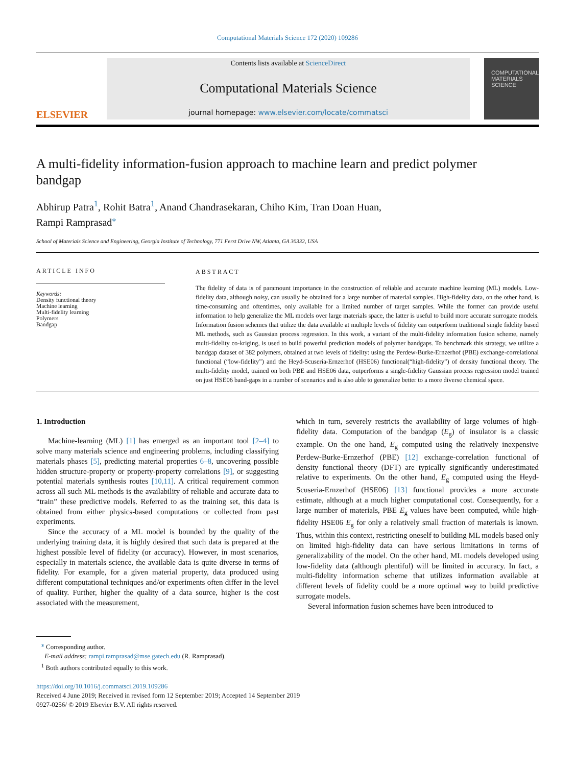Computational Materials Science 172 (2020) 109286
ELSEVIER
Contents lists available at ScienceDirect
Computational Materials Science
journal homepage: www.elsevier.com/locate/commatsci
COMPUTATIONAL MATERIALS SCIENCE
A multi-fidelity information-fusion approach to machine learn and predict polymer bandgap
Abhirup Patra<sup>1</sup>, Rohit Batra<sup>1</sup>, Anand Chandrasekaran, Chiho Kim, Tran Doan Huan,
Rampi Ramprasad<sup>⁎</sup>
School of Materials Science and Engineering, Georgia Institute of Technology, 771 Ferst Drive NW, Atlanta, GA 30332, USA
ARTICLE INFO
Keywords:
Density functional theory
Machine learning
Multi-fidelity learning
Polymers
Bandgap
ABSTRACT
The fidelity of data is of paramount importance in the construction of reliable and accurate machine learning (ML) models. Low-fidelity data, although noisy, can usually be obtained for a large number of material samples. High-fidelity data, on the other hand, is time-consuming and oftentimes, only available for a limited number of target samples. While the former can provide useful information to help generalize the ML models over large materials space, the latter is useful to build more accurate surrogate models. Information fusion schemes that utilize the data available at multiple levels of fidelity can outperform traditional single fidelity based ML methods, such as Gaussian process regression. In this work, a variant of the multi-fidelity information fusion scheme, namely multi-fidelity co-kriging, is used to build powerful prediction models of polymer bandgaps. To benchmark this strategy, we utilize a bandgap dataset of 382 polymers, obtained at two levels of fidelity: using the Perdew-Burke-Ernzerhof (PBE) exchange-correlational functional (“low-fidelity”) and the Heyd-Scuseria-Ernzerhof (HSE06) functional(“high-fidelity”) of density functional theory. The multi-fidelity model, trained on both PBE and HSE06 data, outperforms a single-fidelity Gaussian process regression model trained on just HSE06 band-gaps in a number of scenarios and is also able to generalize better to a more diverse chemical space.
1. Introduction
Machine-learning (ML) [1] has emerged as an important tool [2–4] to solve many materials science and engineering problems, including classifying materials phases [5], predicting material properties 6–8, uncovering possible hidden structure-property or property-property correlations [9], or suggesting potential materials synthesis routes [10,11]. A critical requirement common across all such ML methods is the availability of reliable and accurate data to “train” these predictive models. Referred to as the training set, this data is obtained from either physics-based computations or collected from past experiments.
Since the accuracy of a ML model is bounded by the quality of the underlying training data, it is highly desired that such data is prepared at the highest possible level of fidelity (or accuracy). However, in most scenarios, especially in materials science, the available data is quite diverse in terms of fidelity. For example, for a given material property, data produced using different computational techniques and/or experiments often differ in the level of quality. Further, higher the quality of a data source, higher is the cost associated with the measurement,
which in turn, severely restricts the availability of large volumes of high-fidelity data. Computation of the bandgap (E<sub>g</sub>) of insulator is a classic example. On the one hand, E<sub>g</sub> computed using the relatively inexpensive Perdew-Burke-Ernzerhof (PBE) [12] exchange-correlation functional of density functional theory (DFT) are typically significantly underestimated relative to experiments. On the other hand, E<sub>g</sub> computed using the Heyd-Scuseria-Ernzerhof (HSE06) [13] functional provides a more accurate estimate, although at a much higher computational cost. Consequently, for a large number of materials, PBE E<sub>g</sub> values have been computed, while high-fidelity HSE06 E<sub>g</sub> for only a relatively small fraction of materials is known. Thus, within this context, restricting oneself to building ML models based only on limited high-fidelity data can have serious limitations in terms of generalizability of the model. On the other hand, ML models developed using low-fidelity data (although plentiful) will be limited in accuracy. In fact, a multi-fidelity information scheme that utilizes information available at different levels of fidelity could be a more optimal way to build predictive surrogate models.
Several information fusion schemes have been introduced to
<sup>⁎</sup> Corresponding author.
E-mail address: rampi.ramprasad@mse.gatech.edu (R. Ramprasad).
<sup>1</sup> Both authors contributed equally to this work.
https://doi.org/10.1016/j.commatsci.2019.109286
Received 4 June 2019; Received in revised form 12 September 2019; Accepted 14 September 2019
0927-0256/ © 2019 Elsevier B.V. All rights reserved.